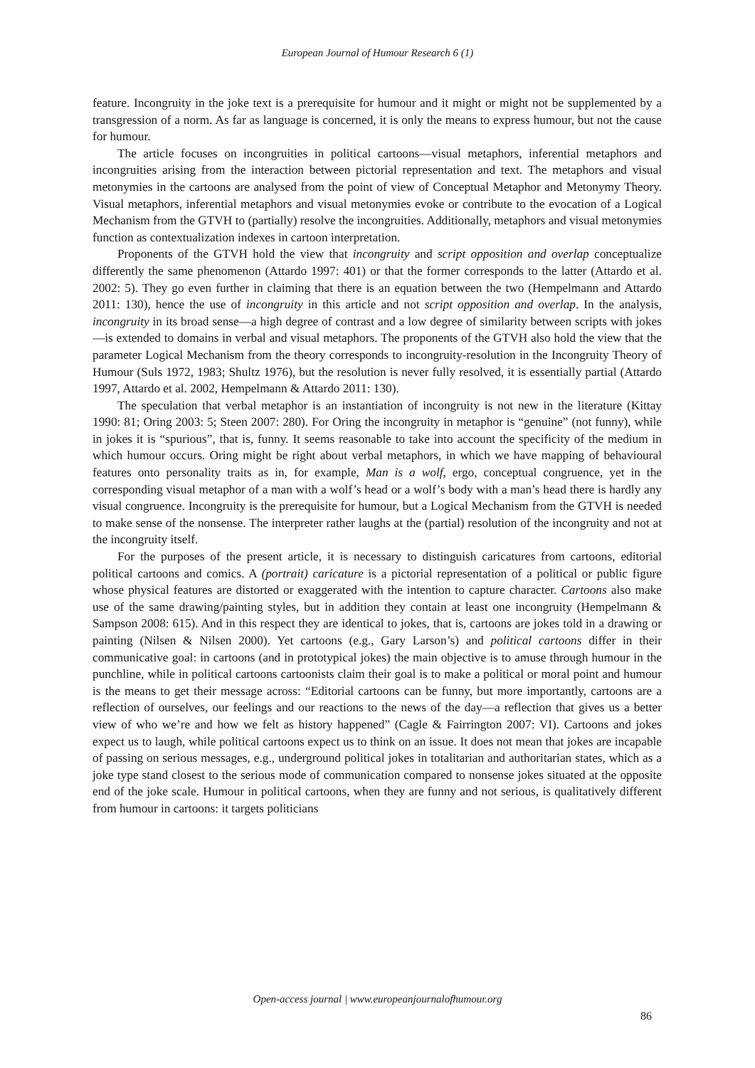European Journal of Humour Research 6 (1)
feature. Incongruity in the joke text is a prerequisite for humour and it might or might not be supplemented by a transgression of a norm. As far as language is concerned, it is only the means to express humour, but not the cause for humour.
The article focuses on incongruities in political cartoons—visual metaphors, inferential metaphors and incongruities arising from the interaction between pictorial representation and text. The metaphors and visual metonymies in the cartoons are analysed from the point of view of Conceptual Metaphor and Metonymy Theory. Visual metaphors, inferential metaphors and visual metonymies evoke or contribute to the evocation of a Logical Mechanism from the GTVH to (partially) resolve the incongruities. Additionally, metaphors and visual metonymies function as contextualization indexes in cartoon interpretation.
Proponents of the GTVH hold the view that incongruity and script opposition and overlap conceptualize differently the same phenomenon (Attardo 1997: 401) or that the former corresponds to the latter (Attardo et al. 2002: 5). They go even further in claiming that there is an equation between the two (Hempelmann and Attardo 2011: 130), hence the use of incongruity in this article and not script opposition and overlap. In the analysis, incongruity in its broad sense—a high degree of contrast and a low degree of similarity between scripts with jokes—is extended to domains in verbal and visual metaphors. The proponents of the GTVH also hold the view that the parameter Logical Mechanism from the theory corresponds to incongruity-resolution in the Incongruity Theory of Humour (Suls 1972, 1983; Shultz 1976), but the resolution is never fully resolved, it is essentially partial (Attardo 1997, Attardo et al. 2002, Hempelmann & Attardo 2011: 130).
The speculation that verbal metaphor is an instantiation of incongruity is not new in the literature (Kittay 1990: 81; Oring 2003: 5; Steen 2007: 280). For Oring the incongruity in metaphor is “genuine” (not funny), while in jokes it is “spurious”, that is, funny. It seems reasonable to take into account the specificity of the medium in which humour occurs. Oring might be right about verbal metaphors, in which we have mapping of behavioural features onto personality traits as in, for example, Man is a wolf, ergo, conceptual congruence, yet in the corresponding visual metaphor of a man with a wolf’s head or a wolf’s body with a man’s head there is hardly any visual congruence. Incongruity is the prerequisite for humour, but a Logical Mechanism from the GTVH is needed to make sense of the nonsense. The interpreter rather laughs at the (partial) resolution of the incongruity and not at the incongruity itself.
For the purposes of the present article, it is necessary to distinguish caricatures from cartoons, editorial political cartoons and comics. A (portrait) caricature is a pictorial representation of a political or public figure whose physical features are distorted or exaggerated with the intention to capture character. Cartoons also make use of the same drawing/painting styles, but in addition they contain at least one incongruity (Hempelmann & Sampson 2008: 615). And in this respect they are identical to jokes, that is, cartoons are jokes told in a drawing or painting (Nilsen & Nilsen 2000). Yet cartoons (e.g., Gary Larson’s) and political cartoons differ in their communicative goal: in cartoons (and in prototypical jokes) the main objective is to amuse through humour in the punchline, while in political cartoons cartoonists claim their goal is to make a political or moral point and humour is the means to get their message across: “Editorial cartoons can be funny, but more importantly, cartoons are a reflection of ourselves, our feelings and our reactions to the news of the day—a reflection that gives us a better view of who we’re and how we felt as history happened” (Cagle & Fairrington 2007: VI). Cartoons and jokes expect us to laugh, while political cartoons expect us to think on an issue. It does not mean that jokes are incapable of passing on serious messages, e.g., underground political jokes in totalitarian and authoritarian states, which as a joke type stand closest to the serious mode of communication compared to nonsense jokes situated at the opposite end of the joke scale. Humour in political cartoons, when they are funny and not serious, is qualitatively different from humour in cartoons: it targets politicians
Open-access journal | www.europeanjournalofhumour.org
86